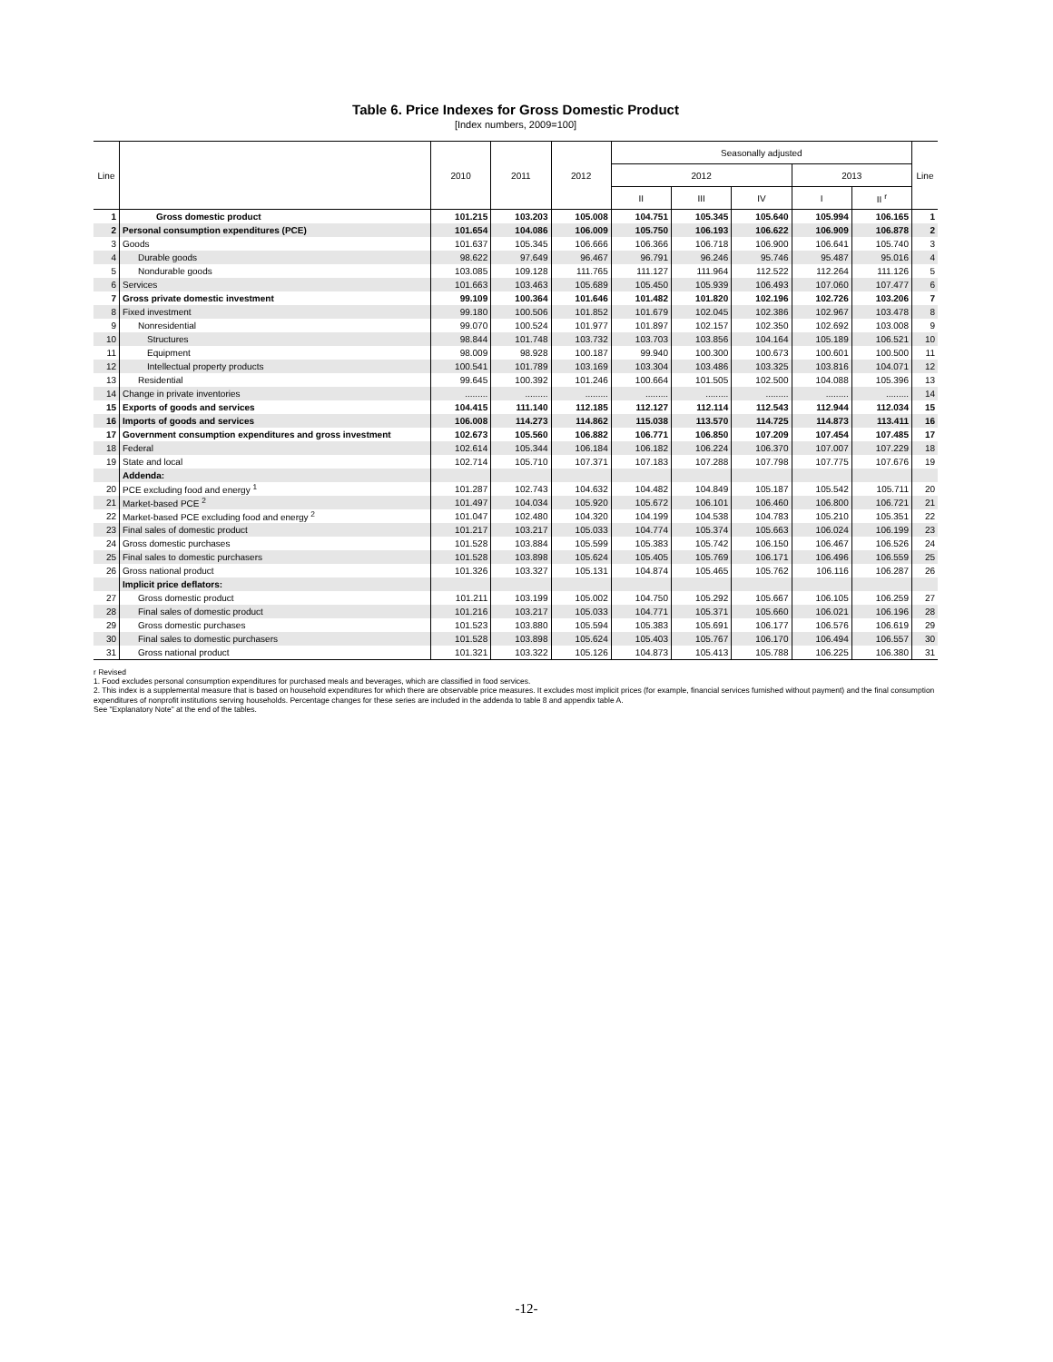Table 6. Price Indexes for Gross Domestic Product
[Index numbers, 2009=100]
| Line | | 2010 | 2011 | 2012 | Seasonally adjusted | | | | | Line |
| --- | --- | --- | --- | --- | --- | --- | --- | --- | --- | --- |
| | | | | | 2012 | | | 2013 | | |
| | | | | | II | III | IV | I | II <sup>r</sup> | |
| 1 | Gross domestic product | 101.215 | 103.203 | 105.008 | 104.751 | 105.345 | 105.640 | 105.994 | 106.165 | 1 |
| 2 | Personal consumption expenditures (PCE) | 101.654 | 104.086 | 106.009 | 105.750 | 106.193 | 106.622 | 106.909 | 106.878 | 2 |
| 3 | Goods | 101.637 | 105.345 | 106.666 | 106.366 | 106.718 | 106.900 | 106.641 | 105.740 | 3 |
| 4 | Durable goods | 98.622 | 97.649 | 96.467 | 96.791 | 96.246 | 95.746 | 95.487 | 95.016 | 4 |
| 5 | Nondurable goods | 103.085 | 109.128 | 111.765 | 111.127 | 111.964 | 112.522 | 112.264 | 111.126 | 5 |
| 6 | Services | 101.663 | 103.463 | 105.689 | 105.450 | 105.939 | 106.493 | 107.060 | 107.477 | 6 |
| 7 | Gross private domestic investment | 99.109 | 100.364 | 101.646 | 101.482 | 101.820 | 102.196 | 102.726 | 103.206 | 7 |
| 8 | Fixed investment | 99.180 | 100.506 | 101.852 | 101.679 | 102.045 | 102.386 | 102.967 | 103.478 | 8 |
| 9 | Nonresidential | 99.070 | 100.524 | 101.977 | 101.897 | 102.157 | 102.350 | 102.692 | 103.008 | 9 |
| 10 | Structures | 98.844 | 101.748 | 103.732 | 103.703 | 103.856 | 104.164 | 105.189 | 106.521 | 10 |
| 11 | Equipment | 98.009 | 98.928 | 100.187 | 99.940 | 100.300 | 100.673 | 100.601 | 100.500 | 11 |
| 12 | Intellectual property products | 100.541 | 101.789 | 103.169 | 103.304 | 103.486 | 103.325 | 103.816 | 104.071 | 12 |
| 13 | Residential | 99.645 | 100.392 | 101.246 | 100.664 | 101.505 | 102.500 | 104.088 | 105.396 | 13 |
| 14 | Change in private inventories | ......... | ......... | ......... | ......... | ......... | ......... | ......... | ......... | 14 |
| 15 | Exports of goods and services | 104.415 | 111.140 | 112.185 | 112.127 | 112.114 | 112.543 | 112.944 | 112.034 | 15 |
| 16 | Imports of goods and services | 106.008 | 114.273 | 114.862 | 115.038 | 113.570 | 114.725 | 114.873 | 113.411 | 16 |
| 17 | Government consumption expenditures and gross investment | 102.673 | 105.560 | 106.882 | 106.771 | 106.850 | 107.209 | 107.454 | 107.485 | 17 |
| 18 | Federal | 102.614 | 105.344 | 106.184 | 106.182 | 106.224 | 106.370 | 107.007 | 107.229 | 18 |
| 19 | State and local | 102.714 | 105.710 | 107.371 | 107.183 | 107.288 | 107.798 | 107.775 | 107.676 | 19 |
| | Addenda: | | | | | | | | | |
| 20 | PCE excluding food and energy <sup>1</sup> | 101.287 | 102.743 | 104.632 | 104.482 | 104.849 | 105.187 | 105.542 | 105.711 | 20 |
| 21 | Market-based PCE <sup>2</sup> | 101.497 | 104.034 | 105.920 | 105.672 | 106.101 | 106.460 | 106.800 | 106.721 | 21 |
| 22 | Market-based PCE excluding food and energy <sup>2</sup> | 101.047 | 102.480 | 104.320 | 104.199 | 104.538 | 104.783 | 105.210 | 105.351 | 22 |
| 23 | Final sales of domestic product | 101.217 | 103.217 | 105.033 | 104.774 | 105.374 | 105.663 | 106.024 | 106.199 | 23 |
| 24 | Gross domestic purchases | 101.528 | 103.884 | 105.599 | 105.383 | 105.742 | 106.150 | 106.467 | 106.526 | 24 |
| 25 | Final sales to domestic purchasers | 101.528 | 103.898 | 105.624 | 105.405 | 105.769 | 106.171 | 106.496 | 106.559 | 25 |
| 26 | Gross national product | 101.326 | 103.327 | 105.131 | 104.874 | 105.465 | 105.762 | 106.116 | 106.287 | 26 |
| | Implicit price deflators: | | | | | | | | | |
| 27 | Gross domestic product | 101.211 | 103.199 | 105.002 | 104.750 | 105.292 | 105.667 | 106.105 | 106.259 | 27 |
| 28 | Final sales of domestic product | 101.216 | 103.217 | 105.033 | 104.771 | 105.371 | 105.660 | 106.021 | 106.196 | 28 |
| 29 | Gross domestic purchases | 101.523 | 103.880 | 105.594 | 105.383 | 105.691 | 106.177 | 106.576 | 106.619 | 29 |
| 30 | Final sales to domestic purchasers | 101.528 | 103.898 | 105.624 | 105.403 | 105.767 | 106.170 | 106.494 | 106.557 | 30 |
| 31 | Gross national product | 101.321 | 103.322 | 105.126 | 104.873 | 105.413 | 105.788 | 106.225 | 106.380 | 31 |
r Revised
1. Food excludes personal consumption expenditures for purchased meals and beverages, which are classified in food services.
2. This index is a supplemental measure that is based on household expenditures for which there are observable price measures. It excludes most implicit prices (for example, financial services furnished without payment) and the final consumption expenditures of nonprofit institutions serving households. Percentage changes for these series are included in the addenda to table 8 and appendix table A.
See "Explanatory Note" at the end of the tables.
-12-